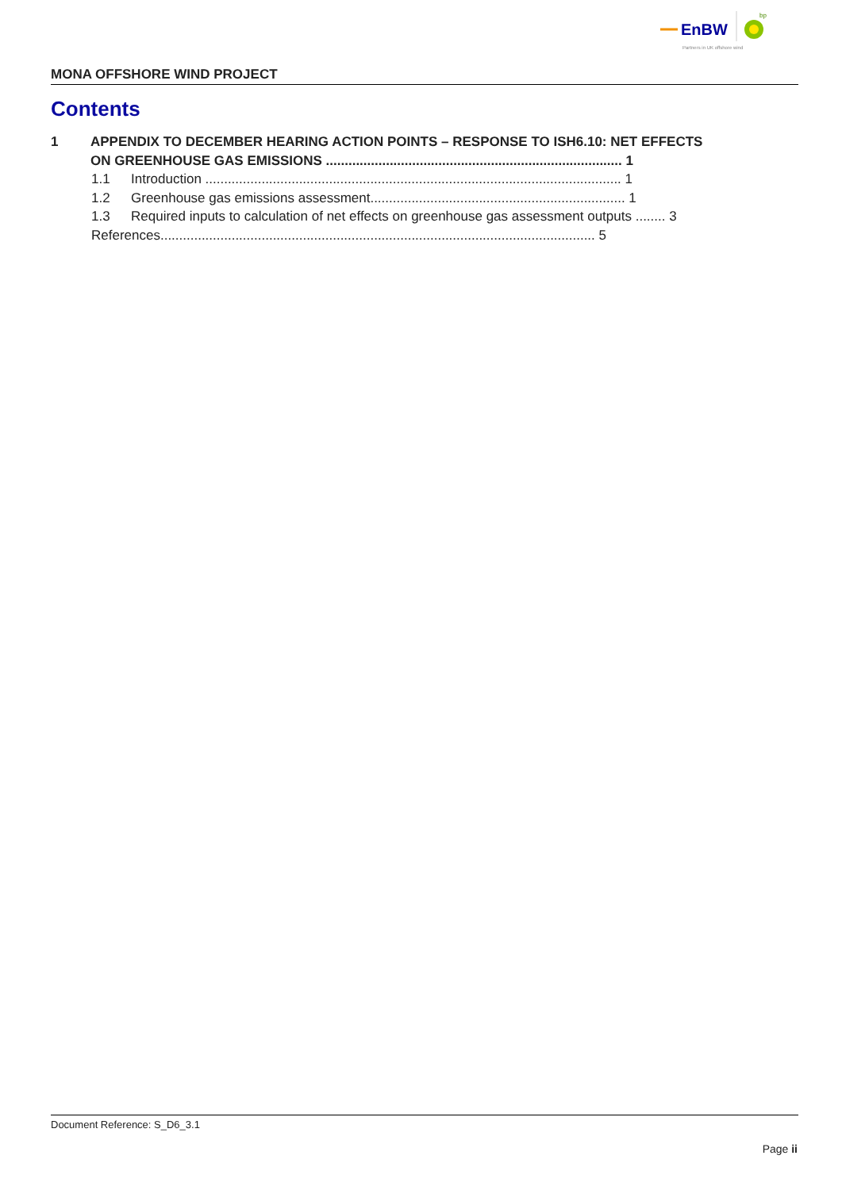EnBW
bp
Partners in UK offshore wind
MONA OFFSHORE WIND PROJECT
Contents
1 APPENDIX TO DECEMBER HEARING ACTION POINTS – RESPONSE TO ISH6.10: NET EFFECTS
ON GREENHOUSE GAS EMISSIONS ............................................................................... 1
1.1 Introduction ............................................................................................................... 1
1.2 Greenhouse gas emissions assessment.................................................................... 1
1.3 Required inputs to calculation of net effects on greenhouse gas assessment outputs ........ 3
References.................................................................................................................... 5
Document Reference: S_D6_3.1
Page ii